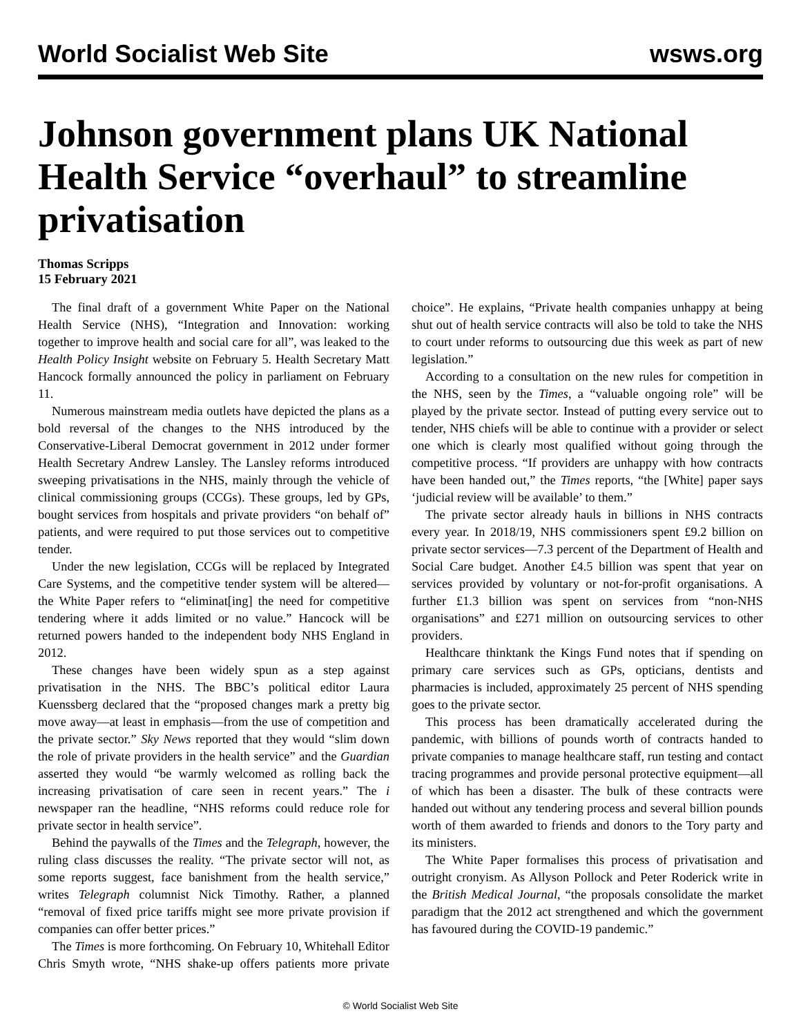World Socialist Web Site wsws.org
Johnson government plans UK National Health Service “overhaul” to streamline privatisation
Thomas Scripps
15 February 2021
The final draft of a government White Paper on the National Health Service (NHS), “Integration and Innovation: working together to improve health and social care for all”, was leaked to the Health Policy Insight website on February 5. Health Secretary Matt Hancock formally announced the policy in parliament on February 11.
Numerous mainstream media outlets have depicted the plans as a bold reversal of the changes to the NHS introduced by the Conservative-Liberal Democrat government in 2012 under former Health Secretary Andrew Lansley. The Lansley reforms introduced sweeping privatisations in the NHS, mainly through the vehicle of clinical commissioning groups (CCGs). These groups, led by GPs, bought services from hospitals and private providers “on behalf of” patients, and were required to put those services out to competitive tender.
Under the new legislation, CCGs will be replaced by Integrated Care Systems, and the competitive tender system will be altered—the White Paper refers to “eliminat[ing] the need for competitive tendering where it adds limited or no value.” Hancock will be returned powers handed to the independent body NHS England in 2012.
These changes have been widely spun as a step against privatisation in the NHS. The BBC’s political editor Laura Kuenssberg declared that the “proposed changes mark a pretty big move away—at least in emphasis—from the use of competition and the private sector.” Sky News reported that they would “slim down the role of private providers in the health service” and the Guardian asserted they would “be warmly welcomed as rolling back the increasing privatisation of care seen in recent years.” The i newspaper ran the headline, “NHS reforms could reduce role for private sector in health service”.
Behind the paywalls of the Times and the Telegraph, however, the ruling class discusses the reality. “The private sector will not, as some reports suggest, face banishment from the health service,” writes Telegraph columnist Nick Timothy. Rather, a planned “removal of fixed price tariffs might see more private provision if companies can offer better prices.”
The Times is more forthcoming. On February 10, Whitehall Editor Chris Smyth wrote, “NHS shake-up offers patients more private choice”. He explains, “Private health companies unhappy at being shut out of health service contracts will also be told to take the NHS to court under reforms to outsourcing due this week as part of new legislation.”
According to a consultation on the new rules for competition in the NHS, seen by the Times, a “valuable ongoing role” will be played by the private sector. Instead of putting every service out to tender, NHS chiefs will be able to continue with a provider or select one which is clearly most qualified without going through the competitive process. “If providers are unhappy with how contracts have been handed out,” the Times reports, “the [White] paper says ‘judicial review will be available’ to them.”
The private sector already hauls in billions in NHS contracts every year. In 2018/19, NHS commissioners spent £9.2 billion on private sector services—7.3 percent of the Department of Health and Social Care budget. Another £4.5 billion was spent that year on services provided by voluntary or not-for-profit organisations. A further £1.3 billion was spent on services from “non-NHS organisations” and £271 million on outsourcing services to other providers.
Healthcare thinktank the Kings Fund notes that if spending on primary care services such as GPs, opticians, dentists and pharmacies is included, approximately 25 percent of NHS spending goes to the private sector.
This process has been dramatically accelerated during the pandemic, with billions of pounds worth of contracts handed to private companies to manage healthcare staff, run testing and contact tracing programmes and provide personal protective equipment—all of which has been a disaster. The bulk of these contracts were handed out without any tendering process and several billion pounds worth of them awarded to friends and donors to the Tory party and its ministers.
The White Paper formalises this process of privatisation and outright cronyism. As Allyson Pollock and Peter Roderick write in the British Medical Journal, “the proposals consolidate the market paradigm that the 2012 act strengthened and which the government has favoured during the COVID-19 pandemic.”
© World Socialist Web Site